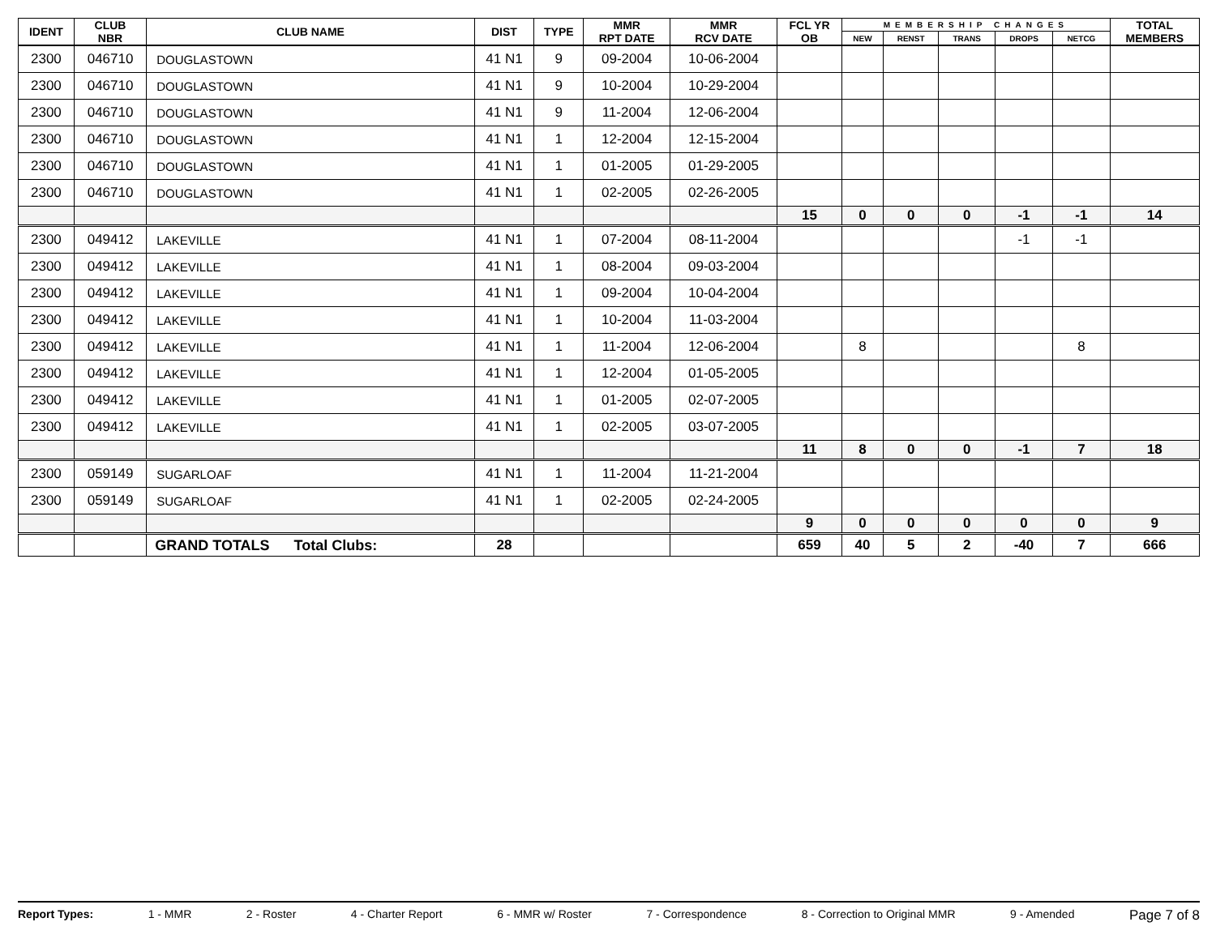| IDENT | CLUB NBR | CLUB NAME | DIST | TYPE | MMR RPT DATE | MMR RCV DATE | FCL YR OB | MEMBERSHIP CHANGES | | | | | TOTAL MEMBERS |
| --- | --- | --- | --- | --- | --- | --- | --- | --- | --- | --- | --- | --- | --- |
| | | | | | | | | NEW | RENST | TRANS | DROPS | NETCG | |
| 2300 | 046710 | DOUGLASTOWN | 41 N1 | 9 | 09-2004 | 10-06-2004 | | | | | | | |
| 2300 | 046710 | DOUGLASTOWN | 41 N1 | 9 | 10-2004 | 10-29-2004 | | | | | | | |
| 2300 | 046710 | DOUGLASTOWN | 41 N1 | 9 | 11-2004 | 12-06-2004 | | | | | | | |
| 2300 | 046710 | DOUGLASTOWN | 41 N1 | 1 | 12-2004 | 12-15-2004 | | | | | | | |
| 2300 | 046710 | DOUGLASTOWN | 41 N1 | 1 | 01-2005 | 01-29-2005 | | | | | | | |
| 2300 | 046710 | DOUGLASTOWN | 41 N1 | 1 | 02-2005 | 02-26-2005 | | | | | | | |
| | | | | | | | 15 | 0 | 0 | 0 | -1 | -1 | 14 |
| 2300 | 049412 | LAKEVILLE | 41 N1 | 1 | 07-2004 | 08-11-2004 | | | | | -1 | -1 | |
| 2300 | 049412 | LAKEVILLE | 41 N1 | 1 | 08-2004 | 09-03-2004 | | | | | | | |
| 2300 | 049412 | LAKEVILLE | 41 N1 | 1 | 09-2004 | 10-04-2004 | | | | | | | |
| 2300 | 049412 | LAKEVILLE | 41 N1 | 1 | 10-2004 | 11-03-2004 | | | | | | | |
| 2300 | 049412 | LAKEVILLE | 41 N1 | 1 | 11-2004 | 12-06-2004 | | 8 | | | | 8 | |
| 2300 | 049412 | LAKEVILLE | 41 N1 | 1 | 12-2004 | 01-05-2005 | | | | | | | |
| 2300 | 049412 | LAKEVILLE | 41 N1 | 1 | 01-2005 | 02-07-2005 | | | | | | | |
| 2300 | 049412 | LAKEVILLE | 41 N1 | 1 | 02-2005 | 03-07-2005 | | | | | | | |
| | | | | | | | 11 | 8 | 0 | 0 | -1 | 7 | 18 |
| 2300 | 059149 | SUGARLOAF | 41 N1 | 1 | 11-2004 | 11-21-2004 | | | | | | | |
| 2300 | 059149 | SUGARLOAF | 41 N1 | 1 | 02-2005 | 02-24-2005 | | | | | | | |
| | | | | | | | 9 | 0 | 0 | 0 | 0 | 0 | 9 |
| | | GRAND TOTALS Total Clubs: | 28 | | | | 659 | 40 | 5 | 2 | -40 | 7 | 666 |
Report Types: 1 - MMR 2 - Roster 4 - Charter Report 6 - MMR w/ Roster 7 - Correspondence 8 - Correction to Original MMR 9 - Amended Page 7 of 8